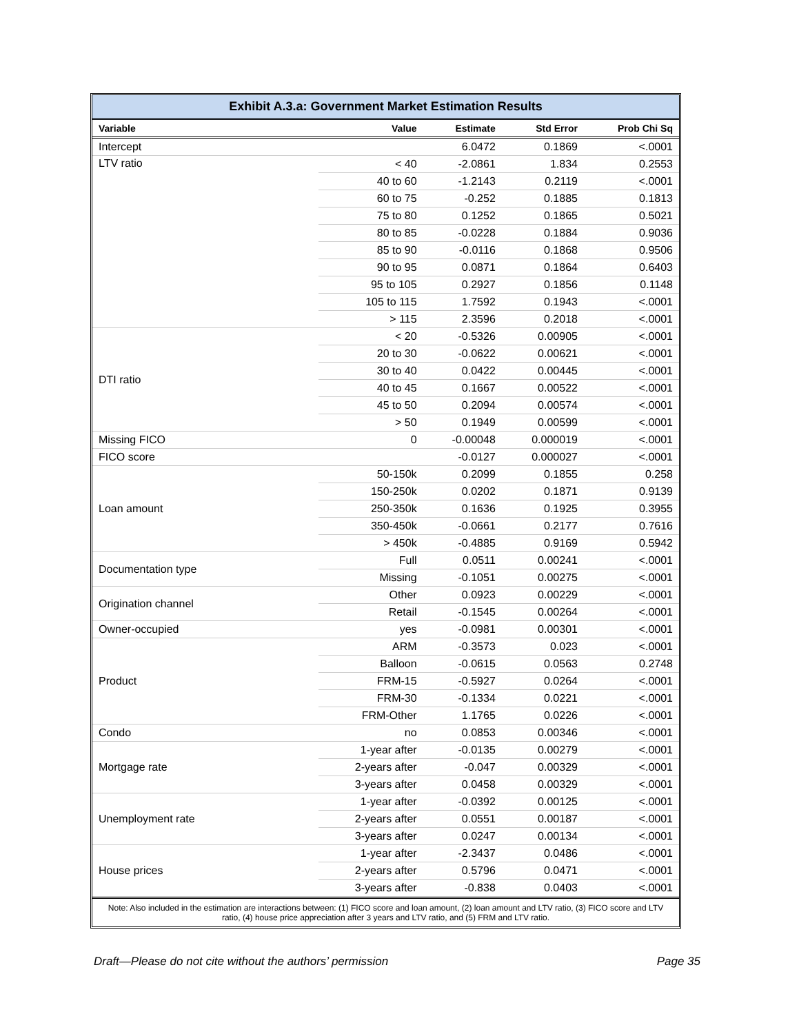| Exhibit A.3.a: Government Market Estimation Results | | | | |
| --- | --- | --- | --- | --- |
| Variable | Value | Estimate | Std Error | Prob Chi Sq |
| Intercept | | 6.0472 | 0.1869 | <.0001 |
| LTV ratio | < 40 | -2.0861 | 1.834 | 0.2553 |
| | 40 to 60 | -1.2143 | 0.2119 | <.0001 |
| | 60 to 75 | -0.252 | 0.1885 | 0.1813 |
| | 75 to 80 | 0.1252 | 0.1865 | 0.5021 |
| | 80 to 85 | -0.0228 | 0.1884 | 0.9036 |
| | 85 to 90 | -0.0116 | 0.1868 | 0.9506 |
| | 90 to 95 | 0.0871 | 0.1864 | 0.6403 |
| | 95 to 105 | 0.2927 | 0.1856 | 0.1148 |
| | 105 to 115 | 1.7592 | 0.1943 | <.0001 |
| | > 115 | 2.3596 | 0.2018 | <.0001 |
| DTI ratio | < 20 | -0.5326 | 0.00905 | <.0001 |
| | 20 to 30 | -0.0622 | 0.00621 | <.0001 |
| | 30 to 40 | 0.0422 | 0.00445 | <.0001 |
| | 40 to 45 | 0.1667 | 0.00522 | <.0001 |
| | 45 to 50 | 0.2094 | 0.00574 | <.0001 |
| | > 50 | 0.1949 | 0.00599 | <.0001 |
| Missing FICO | 0 | -0.00048 | 0.000019 | <.0001 |
| FICO score | | -0.0127 | 0.000027 | <.0001 |
| Loan amount | 50-150k | 0.2099 | 0.1855 | 0.258 |
| | 150-250k | 0.0202 | 0.1871 | 0.9139 |
| | 250-350k | 0.1636 | 0.1925 | 0.3955 |
| | 350-450k | -0.0661 | 0.2177 | 0.7616 |
| | > 450k | -0.4885 | 0.9169 | 0.5942 |
| Documentation type | Full | 0.0511 | 0.00241 | <.0001 |
| | Missing | -0.1051 | 0.00275 | <.0001 |
| Origination channel | Other | 0.0923 | 0.00229 | <.0001 |
| | Retail | -0.1545 | 0.00264 | <.0001 |
| Owner-occupied | yes | -0.0981 | 0.00301 | <.0001 |
| Product | ARM | -0.3573 | 0.023 | <.0001 |
| | Balloon | -0.0615 | 0.0563 | 0.2748 |
| | FRM-15 | -0.5927 | 0.0264 | <.0001 |
| | FRM-30 | -0.1334 | 0.0221 | <.0001 |
| | FRM-Other | 1.1765 | 0.0226 | <.0001 |
| Condo | no | 0.0853 | 0.00346 | <.0001 |
| Mortgage rate | 1-year after | -0.0135 | 0.00279 | <.0001 |
| | 2-years after | -0.047 | 0.00329 | <.0001 |
| | 3-years after | 0.0458 | 0.00329 | <.0001 |
| Unemployment rate | 1-year after | -0.0392 | 0.00125 | <.0001 |
| | 2-years after | 0.0551 | 0.00187 | <.0001 |
| | 3-years after | 0.0247 | 0.00134 | <.0001 |
| House prices | 1-year after | -2.3437 | 0.0486 | <.0001 |
| | 2-years after | 0.5796 | 0.0471 | <.0001 |
| | 3-years after | -0.838 | 0.0403 | <.0001 |
Note: Also included in the estimation are interactions between: (1) FICO score and loan amount, (2) loan amount and LTV ratio, (3) FICO score and LTV ratio, (4) house price appreciation after 3 years and LTV ratio, and (5) FRM and LTV ratio.
Draft—Please do not cite without the authors’ permission Page 35